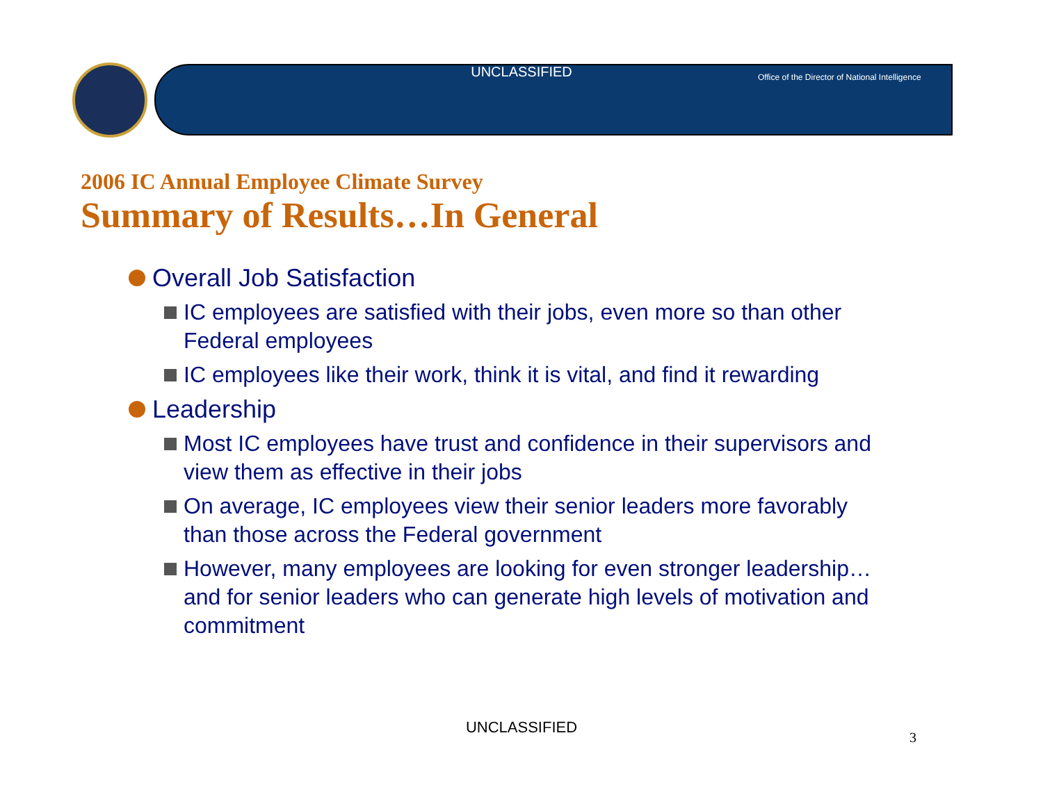UNCLASSIFIED
Office of the Director of National Intelligence
2006 IC Annual Employee Climate Survey
Summary of Results…In General
Overall Job Satisfaction
IC employees are satisfied with their jobs, even more so than other Federal employees
IC employees like their work, think it is vital, and find it rewarding
Leadership
Most IC employees have trust and confidence in their supervisors and view them as effective in their jobs
On average, IC employees view their senior leaders more favorably than those across the Federal government
However, many employees are looking for even stronger leadership…and for senior leaders who can generate high levels of motivation and commitment
UNCLASSIFIED
3